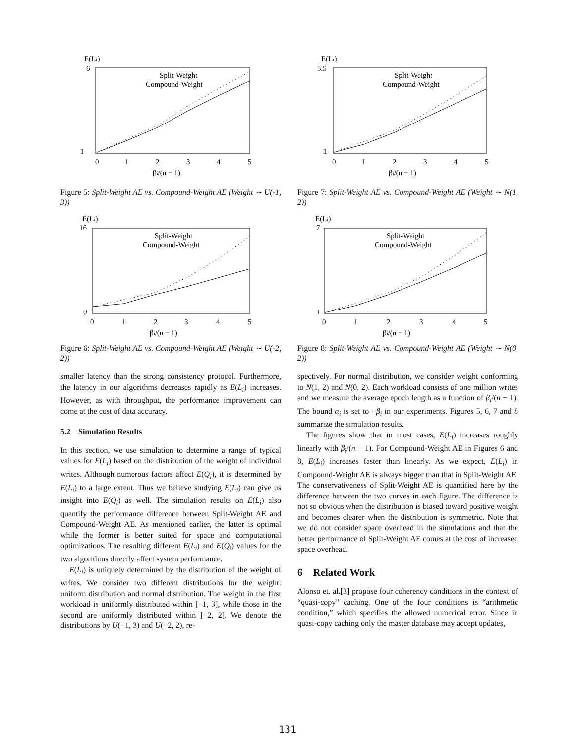E(Li)
6
1
Split-Weight
Compound-Weight
0
1
2
3
4
5
βi/(n − 1)
Figure 5: Split-Weight AE vs. Compound-Weight AE (Weight ∼ U(-1, 3))
E(Li)
16
0
Split-Weight
Compound-Weight
0
1
2
3
4
5
βi/(n − 1)
Figure 6: Split-Weight AE vs. Compound-Weight AE (Weight ∼ U(-2, 2))
smaller latency than the strong consistency protocol. Furthermore, the latency in our algorithms decreases rapidly as E(L<sub>i</sub>) increases. However, as with throughput, the performance improvement can come at the cost of data accuracy.
5.2 Simulation Results
In this section, we use simulation to determine a range of typical values for E(L<sub>i</sub>) based on the distribution of the weight of individual writes. Although numerous factors affect E(Q<sub>i</sub>), it is determined by E(L<sub>i</sub>) to a large extent. Thus we believe studying E(L<sub>i</sub>) can give us insight into E(Q<sub>i</sub>) as well. The simulation results on E(L<sub>i</sub>) also quantify the performance difference between Split-Weight AE and Compound-Weight AE. As mentioned earlier, the latter is optimal while the former is better suited for space and computational optimizations. The resulting different E(L<sub>i</sub>) and E(Q<sub>i</sub>) values for the two algorithms directly affect system performance.
E(L<sub>i</sub>) is uniquely determined by the distribution of the weight of writes. We consider two different distributions for the weight: uniform distribution and normal distribution. The weight in the first workload is uniformly distributed within [−1, 3], while those in the second are uniformly distributed within [−2, 2]. We denote the distributions by U(−1, 3) and U(−2, 2), re-
E(Li)
5.5
1
Split-Weight
Compound-Weight
0
1
2
3
4
5
βi/(n − 1)
Figure 7: Split-Weight AE vs. Compound-Weight AE (Weight ∼ N(1, 2))
E(Li)
7
1
Split-Weight
Compound-Weight
0
1
2
3
4
5
βi/(n − 1)
Figure 8: Split-Weight AE vs. Compound-Weight AE (Weight ∼ N(0, 2))
spectively. For normal distribution, we consider weight conforming to N(1, 2) and N(0, 2). Each workload consists of one million writes and we measure the average epoch length as a function of β<sub>i</sub>/(n − 1). The bound α<sub>i</sub> is set to −β<sub>i</sub> in our experiments. Figures 5, 6, 7 and 8 summarize the simulation results.
The figures show that in most cases, E(L<sub>i</sub>) increases roughly linearly with β<sub>i</sub>/(n − 1). For Compound-Weight AE in Figures 6 and 8, E(L<sub>i</sub>) increases faster than linearly. As we expect, E(L<sub>i</sub>) in Compound-Weight AE is always bigger than that in Split-Weight AE. The conservativeness of Split-Weight AE is quantified here by the difference between the two curves in each figure. The difference is not so obvious when the distribution is biased toward positive weight and becomes clearer when the distribution is symmetric. Note that we do not consider space overhead in the simulations and that the better performance of Split-Weight AE comes at the cost of increased space overhead.
6 Related Work
Alonso et. al.[3] propose four coherency conditions in the context of “quasi-copy” caching. One of the four conditions is “arithmetic condition,” which specifies the allowed numerical error. Since in quasi-copy caching only the master database may accept updates,
131